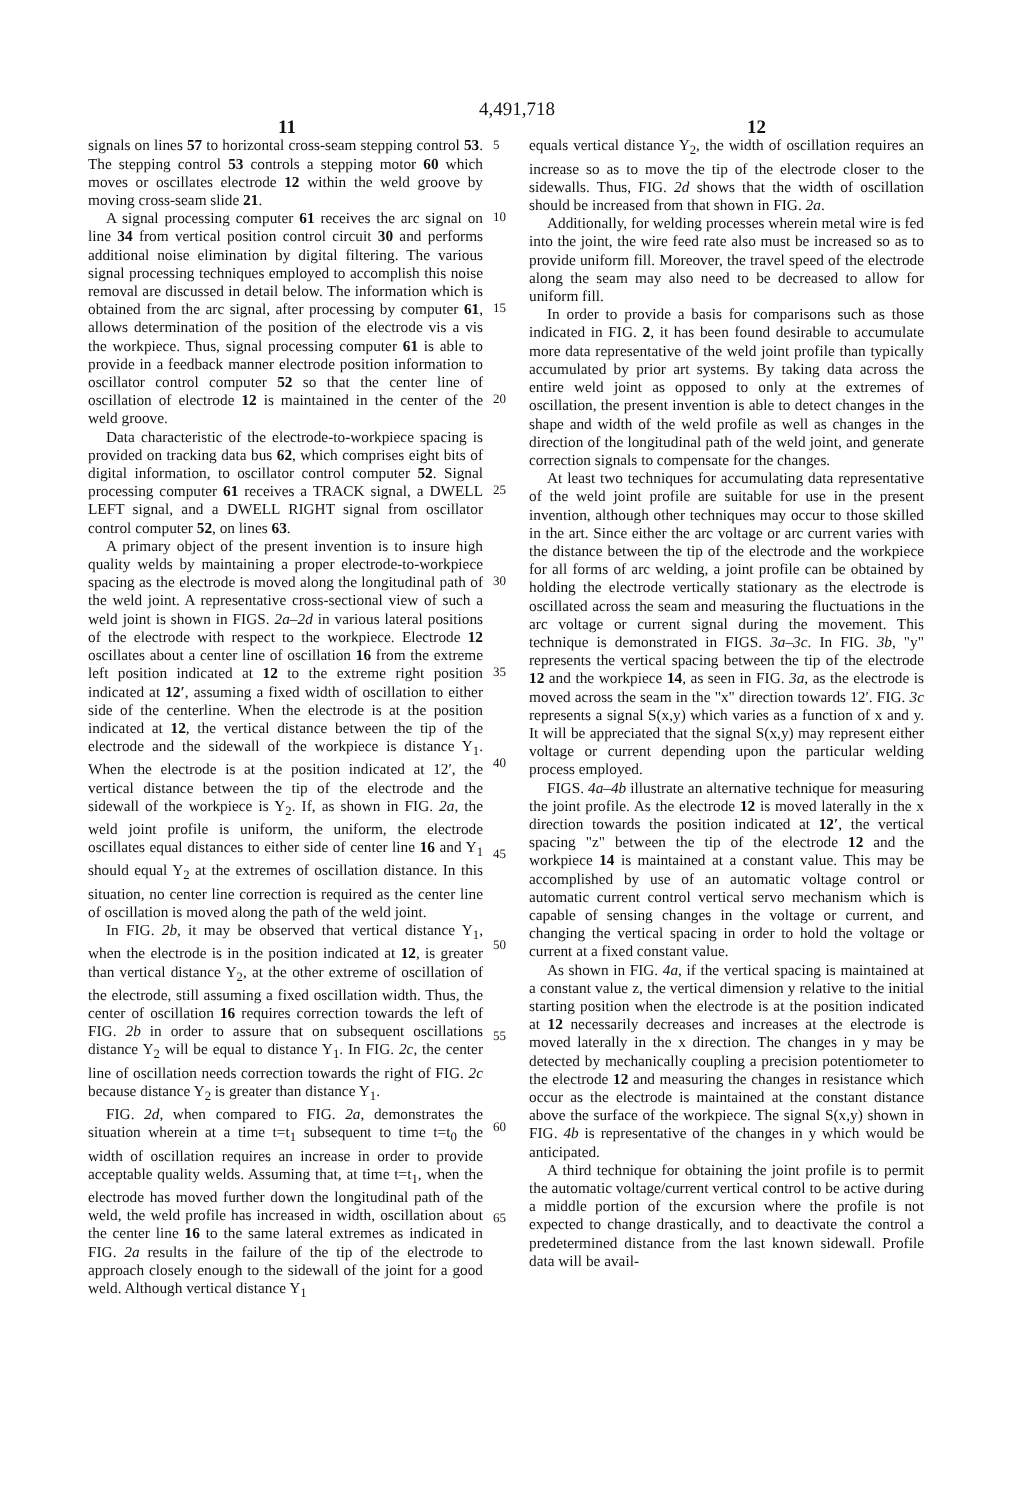4,491,718
11 12
signals on lines 57 to horizontal cross-seam stepping control 53. The stepping control 53 controls a stepping motor 60 which moves or oscillates electrode 12 within the weld groove by moving cross-seam slide 21.
A signal processing computer 61 receives the arc signal on line 34 from vertical position control circuit 30 and performs additional noise elimination by digital filtering. The various signal processing techniques employed to accomplish this noise removal are discussed in detail below. The information which is obtained from the arc signal, after processing by computer 61, allows determination of the position of the electrode vis a vis the workpiece. Thus, signal processing computer 61 is able to provide in a feedback manner electrode position information to oscillator control computer 52 so that the center line of oscillation of electrode 12 is maintained in the center of the weld groove.
Data characteristic of the electrode-to-workpiece spacing is provided on tracking data bus 62, which comprises eight bits of digital information, to oscillator control computer 52. Signal processing computer 61 receives a TRACK signal, a DWELL LEFT signal, and a DWELL RIGHT signal from oscillator control computer 52, on lines 63.
A primary object of the present invention is to insure high quality welds by maintaining a proper electrode-to-workpiece spacing as the electrode is moved along the longitudinal path of the weld joint. A representative cross-sectional view of such a weld joint is shown in FIGS. 2a–2d in various lateral positions of the electrode with respect to the workpiece. Electrode 12 oscillates about a center line of oscillation 16 from the extreme left position indicated at 12 to the extreme right position indicated at 12′, assuming a fixed width of oscillation to either side of the centerline. When the electrode is at the position indicated at 12, the vertical distance between the tip of the electrode and the sidewall of the workpiece is distance Y<sub>1</sub>. When the electrode is at the position indicated at 12′, the vertical distance between the tip of the electrode and the sidewall of the workpiece is Y<sub>2</sub>. If, as shown in FIG. 2a, the weld joint profile is uniform, the uniform, the electrode oscillates equal distances to either side of center line 16 and Y<sub>1</sub> should equal Y<sub>2</sub> at the extremes of oscillation distance. In this situation, no center line correction is required as the center line of oscillation is moved along the path of the weld joint.
In FIG. 2b, it may be observed that vertical distance Y<sub>1</sub>, when the electrode is in the position indicated at 12, is greater than vertical distance Y<sub>2</sub>, at the other extreme of oscillation of the electrode, still assuming a fixed oscillation width. Thus, the center of oscillation 16 requires correction towards the left of FIG. 2b in order to assure that on subsequent oscillations distance Y<sub>2</sub> will be equal to distance Y<sub>1</sub>. In FIG. 2c, the center line of oscillation needs correction towards the right of FIG. 2c because distance Y<sub>2</sub> is greater than distance Y<sub>1</sub>.
FIG. 2d, when compared to FIG. 2a, demonstrates the situation wherein at a time t=t<sub>1</sub> subsequent to time t=t<sub>0</sub> the width of oscillation requires an increase in order to provide acceptable quality welds. Assuming that, at time t=t<sub>1</sub>, when the electrode has moved further down the longitudinal path of the weld, the weld profile has increased in width, oscillation about the center line 16 to the same lateral extremes as indicated in FIG. 2a results in the failure of the tip of the electrode to approach closely enough to the sidewall of the joint for a good weld. Although vertical distance Y<sub>1</sub>
5
10
15
20
25
30
35
40
45
50
55
60
65
equals vertical distance Y<sub>2</sub>, the width of oscillation requires an increase so as to move the tip of the electrode closer to the sidewalls. Thus, FIG. 2d shows that the width of oscillation should be increased from that shown in FIG. 2a.
Additionally, for welding processes wherein metal wire is fed into the joint, the wire feed rate also must be increased so as to provide uniform fill. Moreover, the travel speed of the electrode along the seam may also need to be decreased to allow for uniform fill.
In order to provide a basis for comparisons such as those indicated in FIG. 2, it has been found desirable to accumulate more data representative of the weld joint profile than typically accumulated by prior art systems. By taking data across the entire weld joint as opposed to only at the extremes of oscillation, the present invention is able to detect changes in the shape and width of the weld profile as well as changes in the direction of the longitudinal path of the weld joint, and generate correction signals to compensate for the changes.
At least two techniques for accumulating data representative of the weld joint profile are suitable for use in the present invention, although other techniques may occur to those skilled in the art. Since either the arc voltage or arc current varies with the distance between the tip of the electrode and the workpiece for all forms of arc welding, a joint profile can be obtained by holding the electrode vertically stationary as the electrode is oscillated across the seam and measuring the fluctuations in the arc voltage or current signal during the movement. This technique is demonstrated in FIGS. 3a–3c. In FIG. 3b, "y" represents the vertical spacing between the tip of the electrode 12 and the workpiece 14, as seen in FIG. 3a, as the electrode is moved across the seam in the "x" direction towards 12′. FIG. 3c represents a signal S(x,y) which varies as a function of x and y. It will be appreciated that the signal S(x,y) may represent either voltage or current depending upon the particular welding process employed.
FIGS. 4a–4b illustrate an alternative technique for measuring the joint profile. As the electrode 12 is moved laterally in the x direction towards the position indicated at 12′, the vertical spacing "z" between the tip of the electrode 12 and the workpiece 14 is maintained at a constant value. This may be accomplished by use of an automatic voltage control or automatic current control vertical servo mechanism which is capable of sensing changes in the voltage or current, and changing the vertical spacing in order to hold the voltage or current at a fixed constant value.
As shown in FIG. 4a, if the vertical spacing is maintained at a constant value z, the vertical dimension y relative to the initial starting position when the electrode is at the position indicated at 12 necessarily decreases and increases at the electrode is moved laterally in the x direction. The changes in y may be detected by mechanically coupling a precision potentiometer to the electrode 12 and measuring the changes in resistance which occur as the electrode is maintained at the constant distance above the surface of the workpiece. The signal S(x,y) shown in FIG. 4b is representative of the changes in y which would be anticipated.
A third technique for obtaining the joint profile is to permit the automatic voltage/current vertical control to be active during a middle portion of the excursion where the profile is not expected to change drastically, and to deactivate the control a predetermined distance from the last known sidewall. Profile data will be avail-